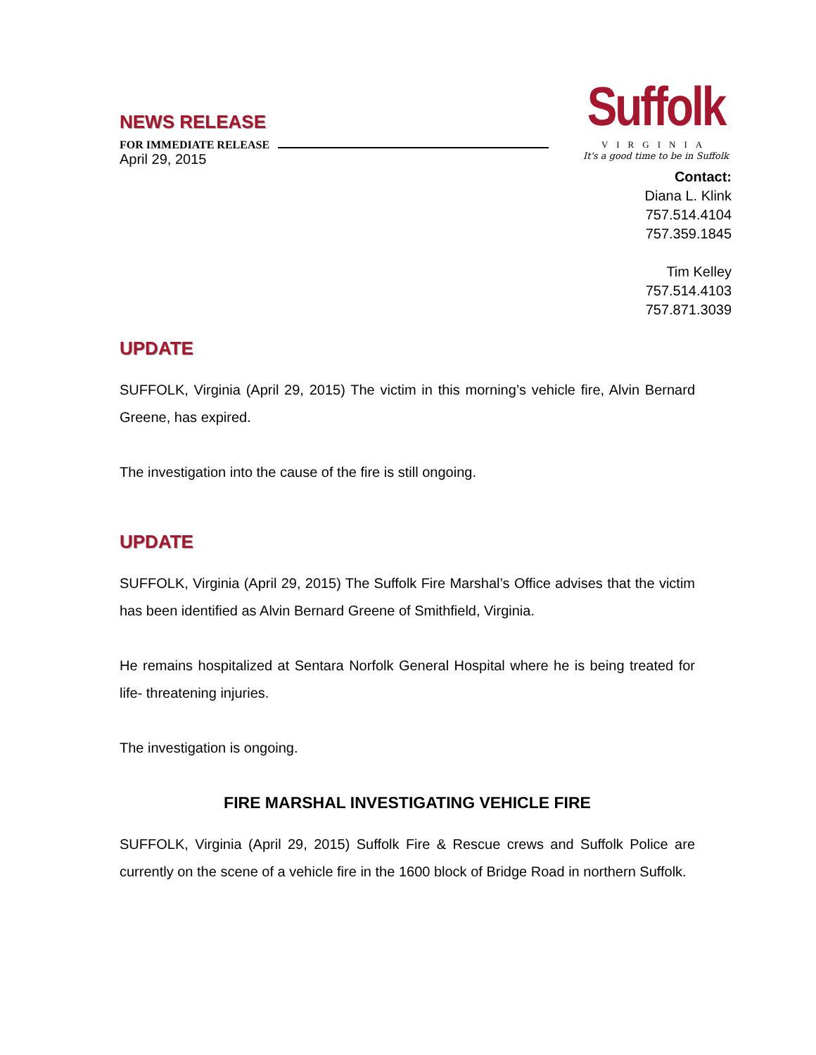NEWS RELEASE
FOR IMMEDIATE RELEASE
April 29, 2015
Suffolk
VIRGINIA
It's a good time to be in Suffolk
Contact:
Diana L. Klink
757.514.4104
757.359.1845
Tim Kelley
757.514.4103
757.871.3039
UPDATE
SUFFOLK, Virginia (April 29, 2015) The victim in this morning’s vehicle fire, Alvin Bernard Greene, has expired.
The investigation into the cause of the fire is still ongoing.
UPDATE
SUFFOLK, Virginia (April 29, 2015) The Suffolk Fire Marshal’s Office advises that the victim has been identified as Alvin Bernard Greene of Smithfield, Virginia.
He remains hospitalized at Sentara Norfolk General Hospital where he is being treated for life- threatening injuries.
The investigation is ongoing.
FIRE MARSHAL INVESTIGATING VEHICLE FIRE
SUFFOLK, Virginia (April 29, 2015) Suffolk Fire & Rescue crews and Suffolk Police are currently on the scene of a vehicle fire in the 1600 block of Bridge Road in northern Suffolk.